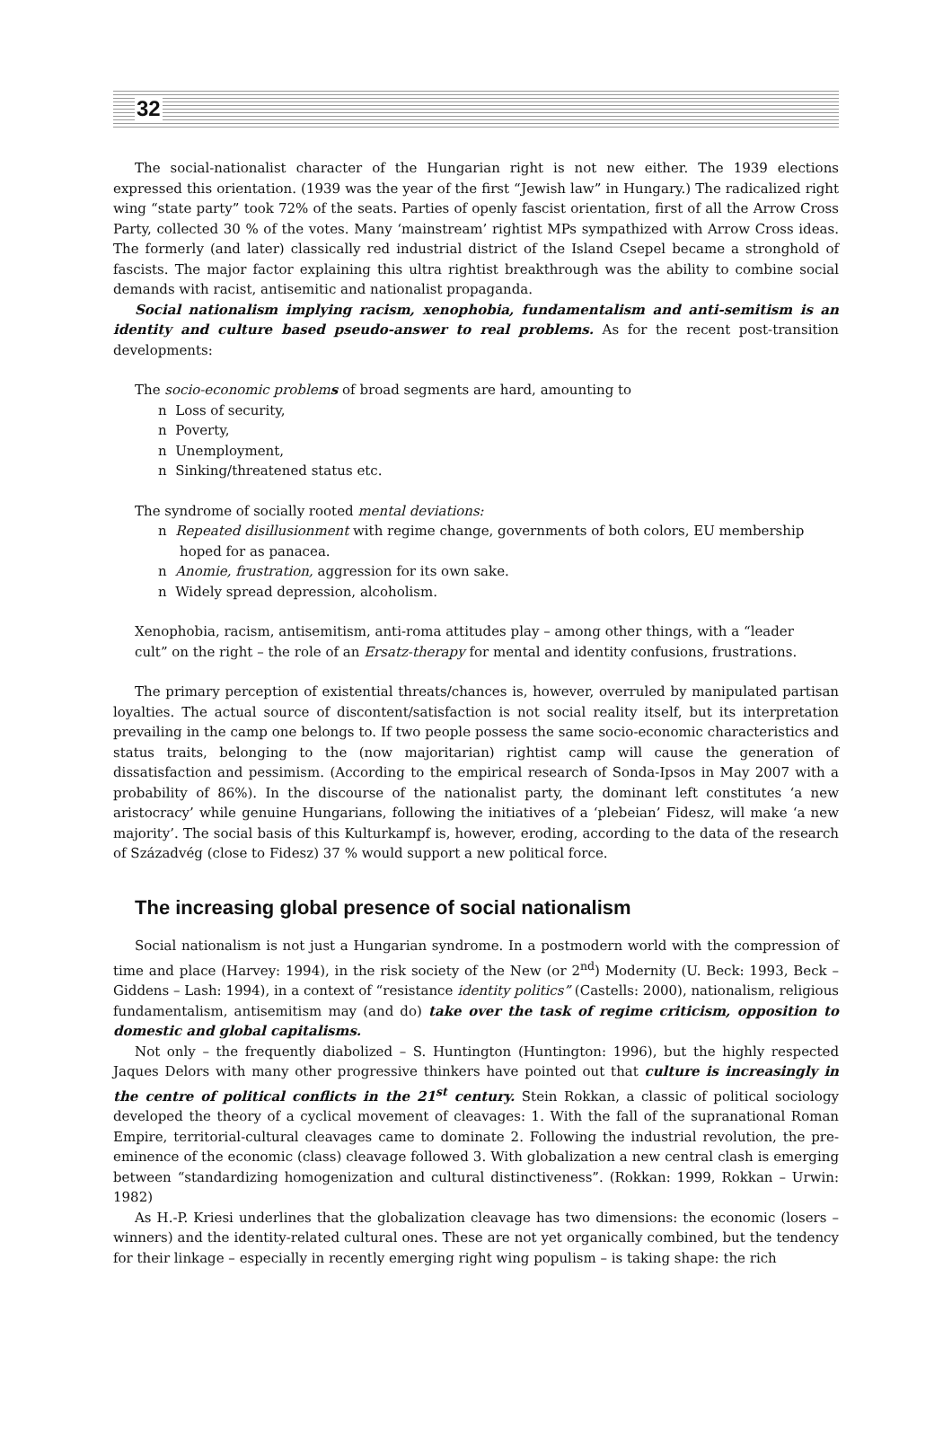32
The social-nationalist character of the Hungarian right is not new either. The 1939 elections expressed this orientation. (1939 was the year of the first “Jewish law” in Hungary.) The radicalized right wing “state party” took 72% of the seats. Parties of openly fascist orientation, first of all the Arrow Cross Party, collected 30 % of the votes. Many ‘mainstream’ rightist MPs sympathized with Arrow Cross ideas. The formerly (and later) classically red industrial district of the Island Csepel became a stronghold of fascists. The major factor explaining this ultra rightist breakthrough was the ability to combine social demands with racist, antisemitic and nationalist propaganda.
Social nationalism implying racism, xenophobia, fundamentalism and anti-semitism is an identity and culture based pseudo-answer to real problems. As for the recent post-transition developments:
The socio-economic problems of broad segments are hard, amounting to
n Loss of security,
n Poverty,
n Unemployment,
n Sinking/threatened status etc.
The syndrome of socially rooted mental deviations:
n Repeated disillusionment with regime change, governments of both colors, EU membership hoped for as panacea.
n Anomie, frustration, aggression for its own sake.
n Widely spread depression, alcoholism.
Xenophobia, racism, antisemitism, anti-roma attitudes play – among other things, with a “leader cult” on the right – the role of an Ersatz-therapy for mental and identity confusions, frustrations.
The primary perception of existential threats/chances is, however, overruled by manipulated partisan loyalties. The actual source of discontent/satisfaction is not social reality itself, but its interpretation prevailing in the camp one belongs to. If two people possess the same socio-economic characteristics and status traits, belonging to the (now majoritarian) rightist camp will cause the generation of dissatisfaction and pessimism. (According to the empirical research of Sonda-Ipsos in May 2007 with a probability of 86%). In the discourse of the nationalist party, the dominant left constitutes ‘a new aristocracy’ while genuine Hungarians, following the initiatives of a ‘plebeian’ Fidesz, will make ‘a new majority’. The social basis of this Kulturkampf is, however, eroding, according to the data of the research of Századvég (close to Fidesz) 37 % would support a new political force.
The increasing global presence of social nationalism
Social nationalism is not just a Hungarian syndrome. In a postmodern world with the compression of time and place (Harvey: 1994), in the risk society of the New (or 2<sup>nd</sup>) Modernity (U. Beck: 1993, Beck – Giddens – Lash: 1994), in a context of “resistance identity politics” (Castells: 2000), nationalism, religious fundamentalism, antisemitism may (and do) take over the task of regime criticism, opposition to domestic and global capitalisms.
Not only – the frequently diabolized – S. Huntington (Huntington: 1996), but the highly respected Jaques Delors with many other progressive thinkers have pointed out that culture is increasingly in the centre of political conflicts in the 21<sup>st</sup> century. Stein Rokkan, a classic of political sociology developed the theory of a cyclical movement of cleavages: 1. With the fall of the supranational Roman Empire, territorial-cultural cleavages came to dominate 2. Following the industrial revolution, the pre-eminence of the economic (class) cleavage followed 3. With globalization a new central clash is emerging between “standardizing homogenization and cultural distinctiveness”. (Rokkan: 1999, Rokkan – Urwin: 1982)
As H.-P. Kriesi underlines that the globalization cleavage has two dimensions: the economic (losers – winners) and the identity-related cultural ones. These are not yet organically combined, but the tendency for their linkage – especially in recently emerging right wing populism – is taking shape: the rich